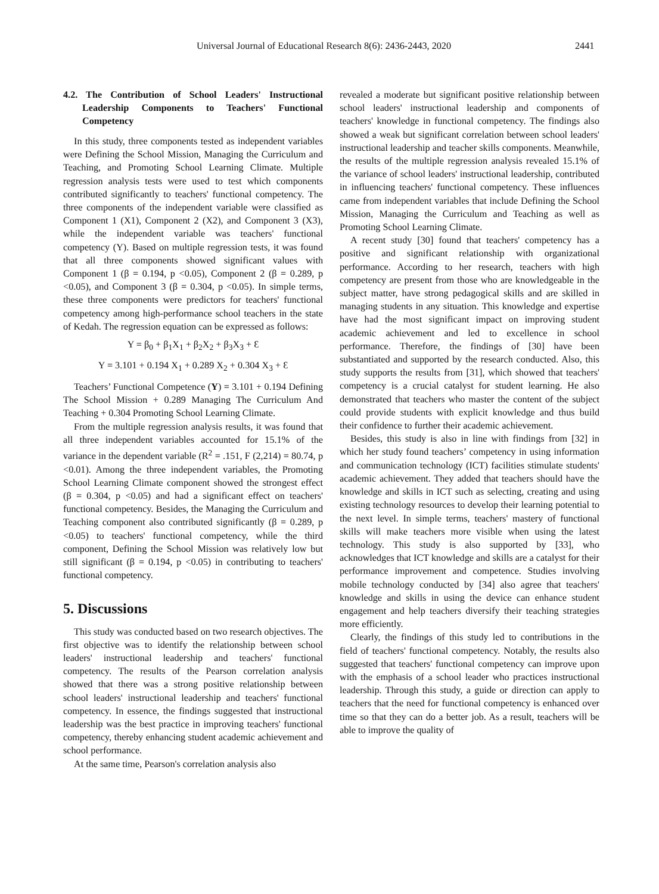Universal Journal of Educational Research 8(6): 2436-2443, 2020 2441
4.2. The Contribution of School Leaders' Instructional Leadership Components to Teachers' Functional Competency
In this study, three components tested as independent variables were Defining the School Mission, Managing the Curriculum and Teaching, and Promoting School Learning Climate. Multiple regression analysis tests were used to test which components contributed significantly to teachers' functional competency. The three components of the independent variable were classified as Component 1 (X1), Component 2 (X2), and Component 3 (X3), while the independent variable was teachers' functional competency (Y). Based on multiple regression tests, it was found that all three components showed significant values with Component 1 (β = 0.194, p <0.05), Component 2 (β = 0.289, p <0.05), and Component 3 (β = 0.304, p <0.05). In simple terms, these three components were predictors for teachers' functional competency among high-performance school teachers in the state of Kedah. The regression equation can be expressed as follows:
Y = β<sub>0</sub> + β<sub>1</sub>X<sub>1</sub> + β<sub>2</sub>X<sub>2</sub> + β<sub>3</sub>X<sub>3</sub> + Ɛ
Y = 3.101 + 0.194 X<sub>1</sub> + 0.289 X<sub>2</sub> + 0.304 X<sub>3</sub> + Ɛ
Teachers’ Functional Competence (Y) = 3.101 + 0.194 Defining The School Mission + 0.289 Managing The Curriculum And Teaching + 0.304 Promoting School Learning Climate.
From the multiple regression analysis results, it was found that all three independent variables accounted for 15.1% of the variance in the dependent variable (R<sup>2</sup> = .151, F (2,214) = 80.74, p <0.01). Among the three independent variables, the Promoting School Learning Climate component showed the strongest effect (β = 0.304, p <0.05) and had a significant effect on teachers' functional competency. Besides, the Managing the Curriculum and Teaching component also contributed significantly (β = 0.289, p <0.05) to teachers' functional competency, while the third component, Defining the School Mission was relatively low but still significant (β = 0.194, p <0.05) in contributing to teachers' functional competency.
5. Discussions
This study was conducted based on two research objectives. The first objective was to identify the relationship between school leaders' instructional leadership and teachers' functional competency. The results of the Pearson correlation analysis showed that there was a strong positive relationship between school leaders' instructional leadership and teachers' functional competency. In essence, the findings suggested that instructional leadership was the best practice in improving teachers' functional competency, thereby enhancing student academic achievement and school performance.
At the same time, Pearson's correlation analysis also
revealed a moderate but significant positive relationship between school leaders' instructional leadership and components of teachers' knowledge in functional competency. The findings also showed a weak but significant correlation between school leaders' instructional leadership and teacher skills components. Meanwhile, the results of the multiple regression analysis revealed 15.1% of the variance of school leaders' instructional leadership, contributed in influencing teachers' functional competency. These influences came from independent variables that include Defining the School Mission, Managing the Curriculum and Teaching as well as Promoting School Learning Climate.
A recent study [30] found that teachers' competency has a positive and significant relationship with organizational performance. According to her research, teachers with high competency are present from those who are knowledgeable in the subject matter, have strong pedagogical skills and are skilled in managing students in any situation. This knowledge and expertise have had the most significant impact on improving student academic achievement and led to excellence in school performance. Therefore, the findings of [30] have been substantiated and supported by the research conducted. Also, this study supports the results from [31], which showed that teachers' competency is a crucial catalyst for student learning. He also demonstrated that teachers who master the content of the subject could provide students with explicit knowledge and thus build their confidence to further their academic achievement.
Besides, this study is also in line with findings from [32] in which her study found teachers’ competency in using information and communication technology (ICT) facilities stimulate students' academic achievement. They added that teachers should have the knowledge and skills in ICT such as selecting, creating and using existing technology resources to develop their learning potential to the next level. In simple terms, teachers' mastery of functional skills will make teachers more visible when using the latest technology. This study is also supported by [33], who acknowledges that ICT knowledge and skills are a catalyst for their performance improvement and competence. Studies involving mobile technology conducted by [34] also agree that teachers' knowledge and skills in using the device can enhance student engagement and help teachers diversify their teaching strategies more efficiently.
Clearly, the findings of this study led to contributions in the field of teachers' functional competency. Notably, the results also suggested that teachers' functional competency can improve upon with the emphasis of a school leader who practices instructional leadership. Through this study, a guide or direction can apply to teachers that the need for functional competency is enhanced over time so that they can do a better job. As a result, teachers will be able to improve the quality of